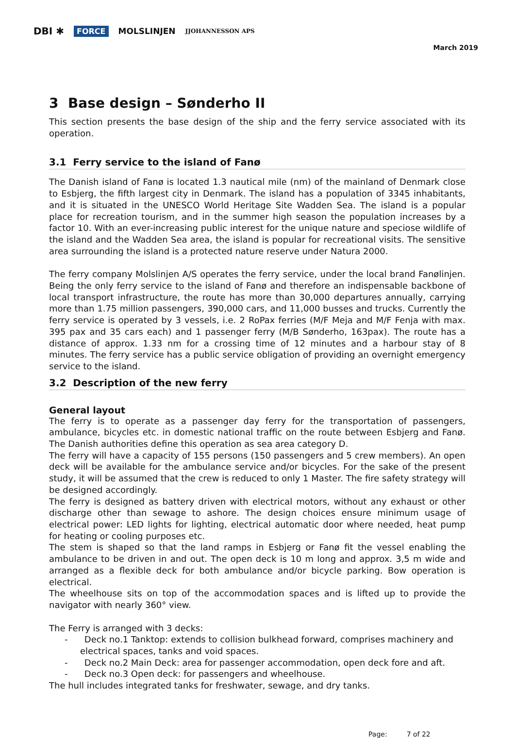DBI ✱ FORCE MOLSLINJEN JJOHANNESSON APS
March 2019
3 Base design – Sønderho II
This section presents the base design of the ship and the ferry service associated with its operation.
3.1 Ferry service to the island of Fanø
The Danish island of Fanø is located 1.3 nautical mile (nm) of the mainland of Denmark close to Esbjerg, the fifth largest city in Denmark. The island has a population of 3345 inhabitants, and it is situated in the UNESCO World Heritage Site Wadden Sea. The island is a popular place for recreation tourism, and in the summer high season the population increases by a factor 10. With an ever-increasing public interest for the unique nature and speciose wildlife of the island and the Wadden Sea area, the island is popular for recreational visits. The sensitive area surrounding the island is a protected nature reserve under Natura 2000.
The ferry company Molslinjen A/S operates the ferry service, under the local brand Fanølinjen. Being the only ferry service to the island of Fanø and therefore an indispensable backbone of local transport infrastructure, the route has more than 30,000 departures annually, carrying more than 1.75 million passengers, 390,000 cars, and 11,000 busses and trucks. Currently the ferry service is operated by 3 vessels, i.e. 2 RoPax ferries (M/F Meja and M/F Fenja with max. 395 pax and 35 cars each) and 1 passenger ferry (M/B Sønderho, 163pax). The route has a distance of approx. 1.33 nm for a crossing time of 12 minutes and a harbour stay of 8 minutes. The ferry service has a public service obligation of providing an overnight emergency service to the island.
3.2 Description of the new ferry
General layout
The ferry is to operate as a passenger day ferry for the transportation of passengers, ambulance, bicycles etc. in domestic national traffic on the route between Esbjerg and Fanø. The Danish authorities define this operation as sea area category D.
The ferry will have a capacity of 155 persons (150 passengers and 5 crew members). An open deck will be available for the ambulance service and/or bicycles. For the sake of the present study, it will be assumed that the crew is reduced to only 1 Master. The fire safety strategy will be designed accordingly.
The ferry is designed as battery driven with electrical motors, without any exhaust or other discharge other than sewage to ashore. The design choices ensure minimum usage of electrical power: LED lights for lighting, electrical automatic door where needed, heat pump for heating or cooling purposes etc.
The stem is shaped so that the land ramps in Esbjerg or Fanø fit the vessel enabling the ambulance to be driven in and out. The open deck is 10 m long and approx. 3,5 m wide and arranged as a flexible deck for both ambulance and/or bicycle parking. Bow operation is electrical.
The wheelhouse sits on top of the accommodation spaces and is lifted up to provide the navigator with nearly 360° view.
The Ferry is arranged with 3 decks:
- Deck no.1 Tanktop: extends to collision bulkhead forward, comprises machinery and electrical spaces, tanks and void spaces.
- Deck no.2 Main Deck: area for passenger accommodation, open deck fore and aft.
- Deck no.3 Open deck: for passengers and wheelhouse.
The hull includes integrated tanks for freshwater, sewage, and dry tanks.
Page: 7 of 22